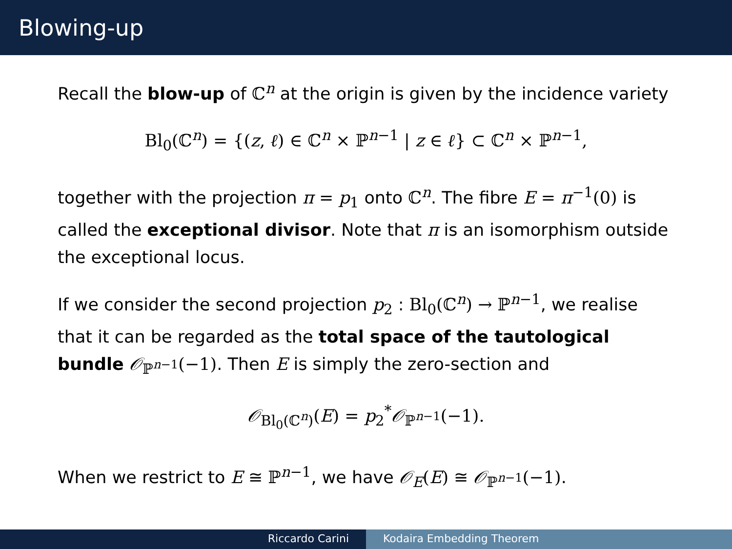Blowing-up
Recall the blow-up of ℂ<sup>n</sup> at the origin is given by the incidence variety
Bl<sub>0</sub>(ℂ<sup>n</sup>) = {(z, ℓ) ∈ ℂ<sup>n</sup> × ℙ<sup>n−1</sup> | z ∈ ℓ} ⊂ ℂ<sup>n</sup> × ℙ<sup>n−1</sup>,
together with the projection π = p<sub>1</sub> onto ℂ<sup>n</sup>. The fibre E = π<sup>−1</sup>(0) is called the exceptional divisor. Note that π is an isomorphism outside the exceptional locus.
If we consider the second projection p<sub>2</sub> : Bl<sub>0</sub>(ℂ<sup>n</sup>) → ℙ<sup>n−1</sup>, we realise that it can be regarded as the total space of the tautological bundle 𝒪<sub>ℙ<sup>n−1</sup></sub>(−1). Then E is simply the zero-section and
𝒪<sub>Bl<sub>0</sub>(ℂ<sup>n</sup>)</sub>(E) = p<sub>2</sub><sup>*</sup>𝒪<sub>ℙ<sup>n−1</sup></sub>(−1).
When we restrict to E ≅ ℙ<sup>n−1</sup>, we have 𝒪<sub>E</sub>(E) ≅ 𝒪<sub>ℙ<sup>n−1</sup></sub>(−1).
Riccardo Carini Kodaira Embedding Theorem